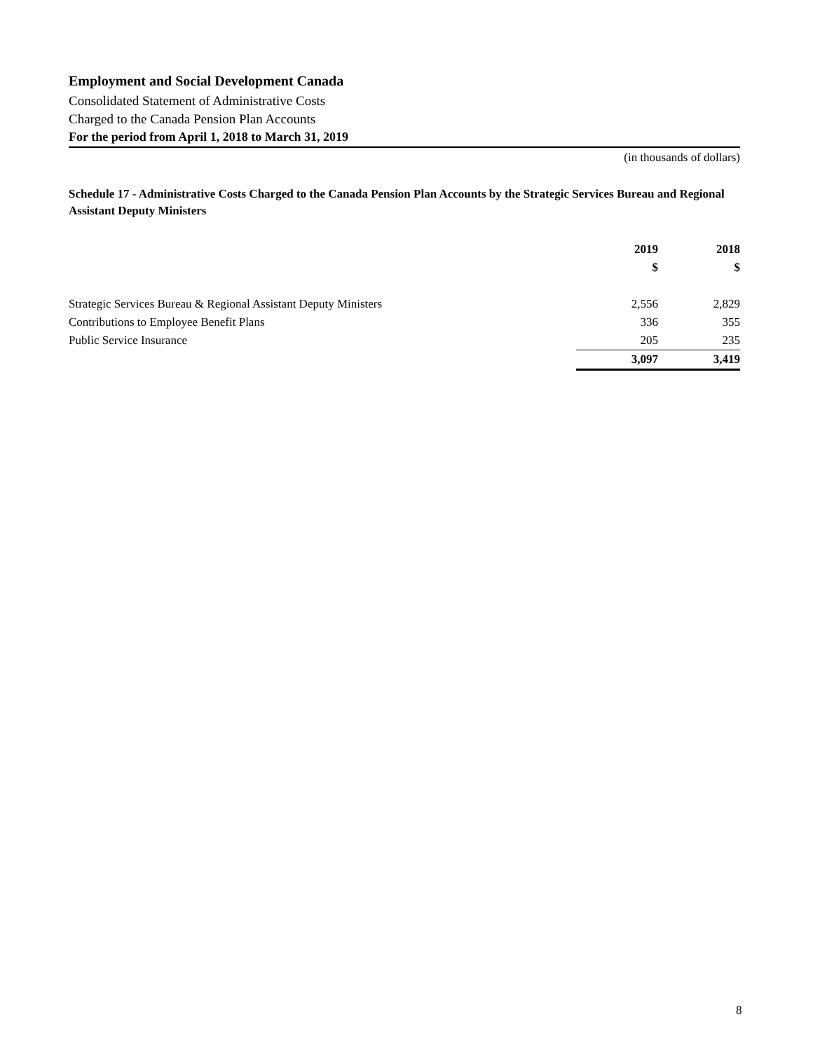Employment and Social Development Canada
Consolidated Statement of Administrative Costs
Charged to the Canada Pension Plan Accounts
For the period from April 1, 2018 to March 31, 2019
(in thousands of dollars)
Schedule 17 - Administrative Costs Charged to the Canada Pension Plan Accounts by the Strategic Services Bureau and Regional Assistant Deputy Ministers
| | 2019 | 2018 |
| --- | --- | --- |
| | $ | $ |
| Strategic Services Bureau & Regional Assistant Deputy Ministers | 2,556 | 2,829 |
| Contributions to Employee Benefit Plans | 336 | 355 |
| Public Service Insurance | 205 | 235 |
| | 3,097 | 3,419 |
8